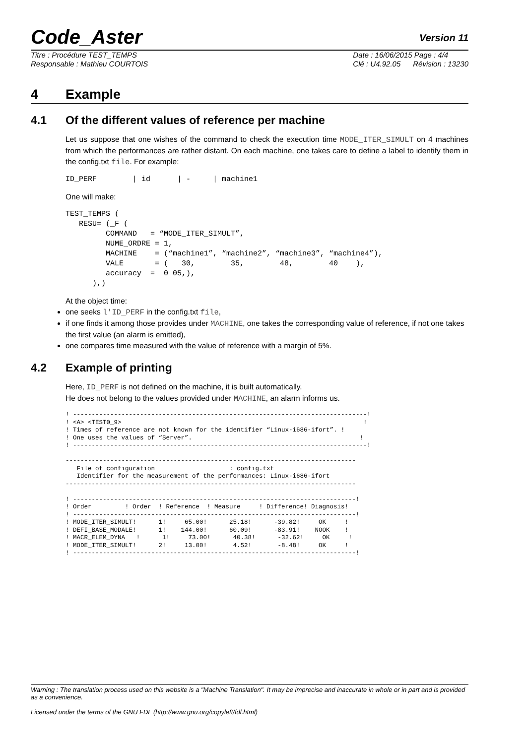Code_Aster Version 11
Titre : Procédure TEST_TEMPS
Responsable : Mathieu COURTOIS
Date : 16/06/2015 Page : 4/4
Clé : U4.92.05 Révision : 13230
4 Example
4.1 Of the different values of reference per machine
Let us suppose that one wishes of the command to check the execution time MODE_ITER_SIMULT on 4 machines from which the performances are rather distant. On each machine, one takes care to define a label to identify them in the config.txt file. For example:
ID_PERF        | id      | -     | machine1
One will make:
TEST_TEMPS (
   RESU= (_F (
         COMMAND   = “MODE_ITER_SIMULT”,
         NUME_ORDRE = 1,
         MACHINE    = (“machine1”, “machine2”, “machine3”, “machine4”),
         VALE       = (   30,        35,        48,        40    ),
         accuracy  =  0 05,),
      ),)
At the object time:
one seeks l'ID_PERF in the config.txt file,
if one finds it among those provides under MACHINE, one takes the corresponding value of reference, if not one takes the first value (an alarm is emitted),
one compares time measured with the value of reference with a margin of 5%.
4.2 Example of printing
Here, ID_PERF is not defined on the machine, it is built automatically.
He does not belong to the values provided under MACHINE, an alarm informs us.
! -------------------------------------------------------------------------------!
! <A> <TEST0_9>                                                                 !
! Times of reference are not known for the identifier “Linux-i686-ifort”. !
! One uses the values of “Server”.                                             !
! -------------------------------------------------------------------------------!

------------------------------------------------------------------------------
   File of configuration                    : config.txt
   Identifier for the measurement of the performances: Linux-i686-ifort
------------------------------------------------------------------------------

! ----------------------------------------------------------------------------!
! Order         ! Order  ! Reference  ! Measure     ! Difference! Diagnosis!
! ----------------------------------------------------------------------------!
! MODE_ITER_SIMULT!      1!     65.00!      25.18!      -39.82!     OK     !
! DEFI_BASE_MODALE!      1!    144.00!      60.09!      -83.91!    NOOK    !
! MACR_ELEM_DYNA   !      1!     73.00!      40.38!      -32.62!     OK     !
! MODE_ITER_SIMULT!      2!     13.00!       4.52!       -8.48!     OK     !
! ----------------------------------------------------------------------------!
Warning : The translation process used on this website is a "Machine Translation". It may be imprecise and inaccurate in whole or in part and is provided as a convenience.
Licensed under the terms of the GNU FDL (http://www.gnu.org/copyleft/fdl.html)